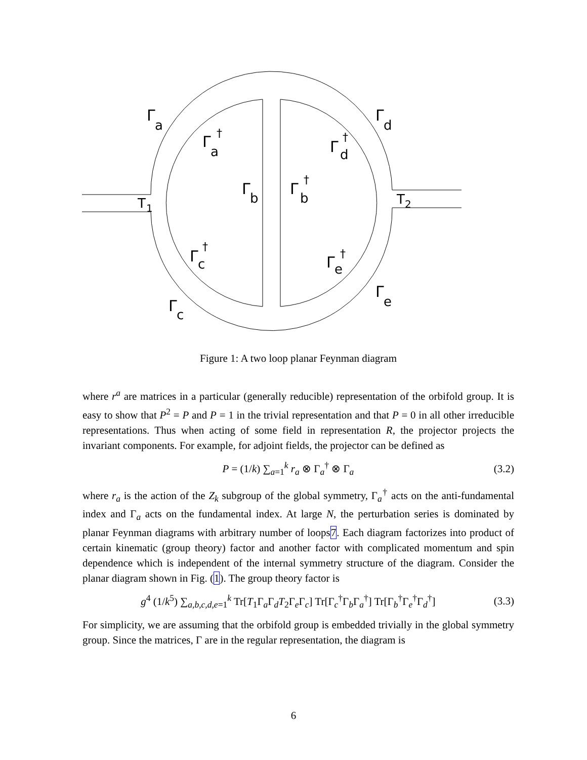Γ
a
Γ
a
†
Γ
d
Γ
d
†
Γ
b
Γ
b
†
T
1
T
2
Γ
c
†
Γ
e
†
Γ
c
Γ
e
Figure 1: A two loop planar Feynman diagram
where r<sup>a</sup> are matrices in a particular (generally reducible) representation of the orbifold group. It is easy to show that P<sup>2</sup> = P and P = 1 in the trivial representation and that P = 0 in all other irreducible representations. Thus when acting of some field in representation R, the projector projects the invariant components. For example, for adjoint fields, the projector can be defined as
P = (1/k) ∑<sub>a=1</sub><sup>k</sup> r<sub>a</sub> ⊗ Γ<sub>a</sub><sup>†</sup> ⊗ Γ<sub>a</sub> (3.2)
where r<sub>a</sub> is the action of the Z<sub>k</sub> subgroup of the global symmetry, Γ<sub>a</sub><sup>†</sup> acts on the anti-fundamental index and Γ<sub>a</sub> acts on the fundamental index. At large N, the perturbation series is dominated by planar Feynman diagrams with arbitrary number of loops7. Each diagram factorizes into product of certain kinematic (group theory) factor and another factor with complicated momentum and spin dependence which is independent of the internal symmetry structure of the diagram. Consider the planar diagram shown in Fig. (1). The group theory factor is
g<sup>4</sup> (1/k<sup>5</sup>) ∑<sub>a,b,c,d,e=1</sub><sup>k</sup> Tr[T<sub>1</sub>Γ<sub>a</sub>Γ<sub>d</sub>T<sub>2</sub>Γ<sub>e</sub>Γ<sub>c</sub>] Tr[Γ<sub>c</sub><sup>†</sup>Γ<sub>b</sub>Γ<sub>a</sub><sup>†</sup>] Tr[Γ<sub>b</sub><sup>†</sup>Γ<sub>e</sub><sup>†</sup>Γ<sub>d</sub><sup>†</sup>] (3.3)
For simplicity, we are assuming that the orbifold group is embedded trivially in the global symmetry group. Since the matrices, Γ are in the regular representation, the diagram is
6